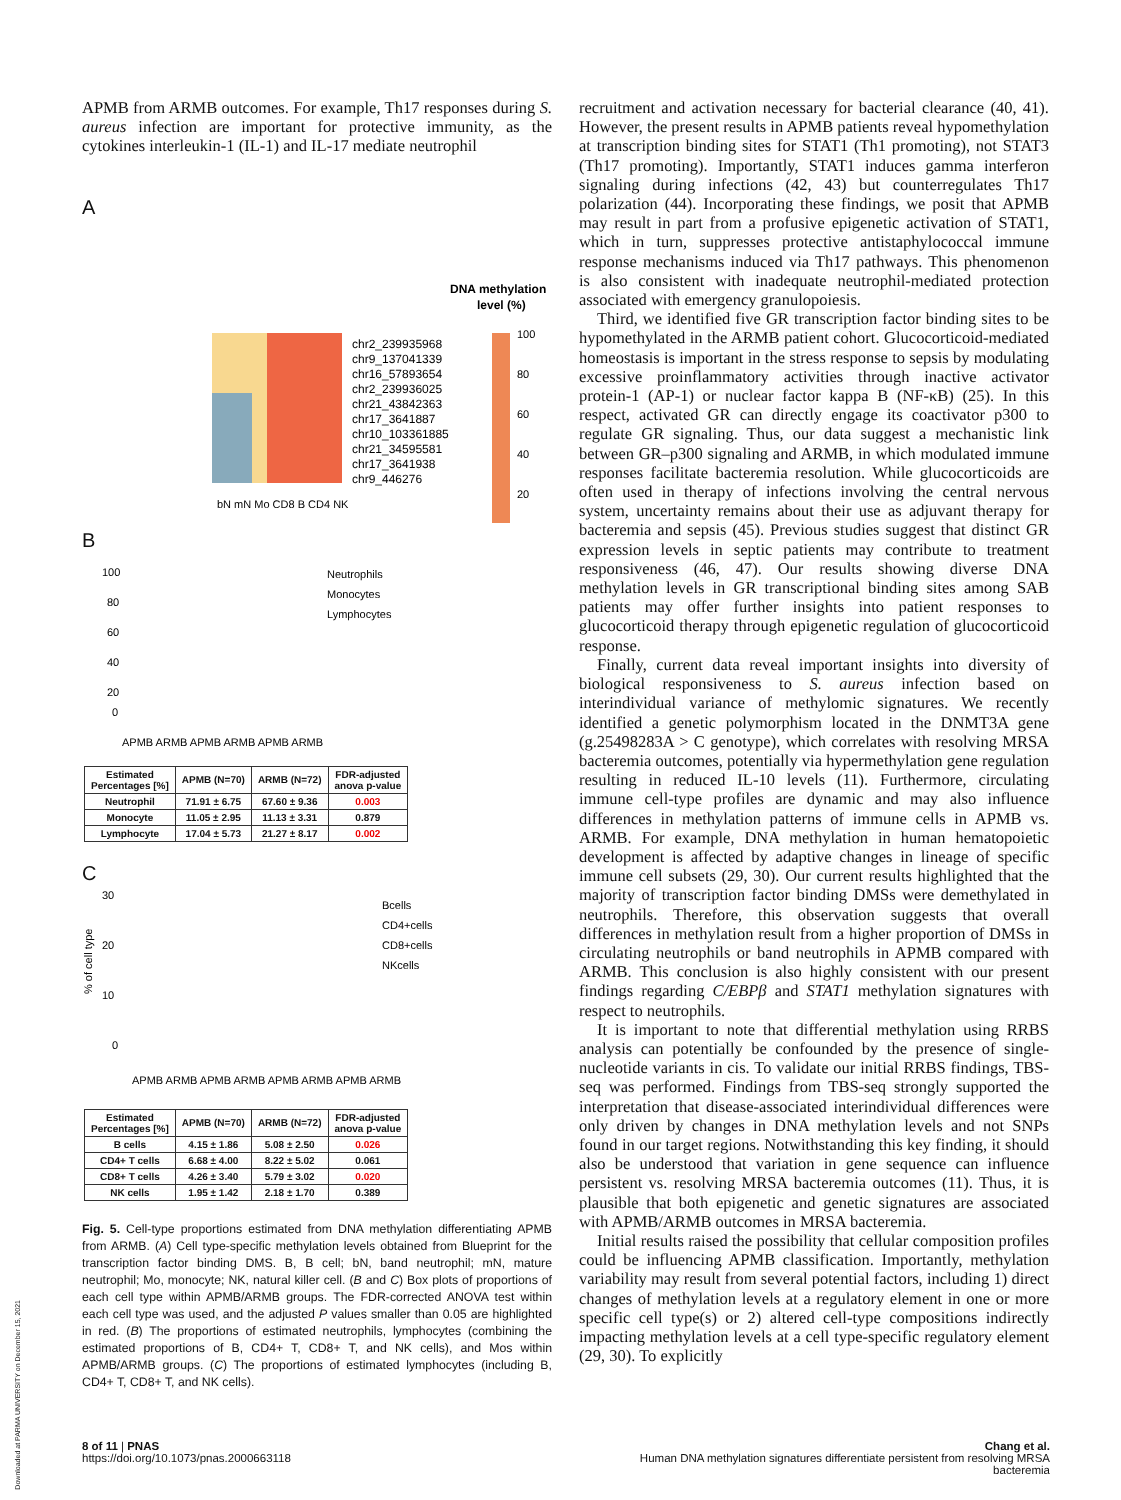APMB from ARMB outcomes. For example, Th17 responses during S. aureus infection are important for protective immunity, as the cytokines interleukin-1 (IL-1) and IL-17 mediate neutrophil
A
chr2_239935968
chr9_137041339
chr16_57893654
chr2_239936025
chr21_43842363
chr17_3641887
chr10_103361885
chr21_34595581
chr17_3641938
chr9_446276
DNA methylation
level (%)
100
80
60
40
20
bN mN Mo CD8 B CD4 NK
B
Neutrophils
Monocytes
Lymphocytes
100
80
60
40
20
0
APMB ARMB APMB ARMB APMB ARMB
| Estimated Percentages [%] | APMB (N=70) | ARMB (N=72) | FDR-adjusted anova p-value |
| --- | --- | --- | --- |
| Neutrophil | 71.91 ± 6.75 | 67.60 ± 9.36 | 0.003 |
| Monocyte | 11.05 ± 2.95 | 11.13 ± 3.31 | 0.879 |
| Lymphocyte | 17.04 ± 5.73 | 21.27 ± 8.17 | 0.002 |
C
Bcells
CD4+cells
CD8+cells
NKcells
30
20
10
0
% of cell type
APMB ARMB APMB ARMB APMB ARMB APMB ARMB
| Estimated Percentages [%] | APMB (N=70) | ARMB (N=72) | FDR-adjusted anova p-value |
| --- | --- | --- | --- |
| B cells | 4.15 ± 1.86 | 5.08 ± 2.50 | 0.026 |
| CD4+ T cells | 6.68 ± 4.00 | 8.22 ± 5.02 | 0.061 |
| CD8+ T cells | 4.26 ± 3.40 | 5.79 ± 3.02 | 0.020 |
| NK cells | 1.95 ± 1.42 | 2.18 ± 1.70 | 0.389 |
Fig. 5. Cell-type proportions estimated from DNA methylation differentiating APMB from ARMB. (A) Cell type-specific methylation levels obtained from Blueprint for the transcription factor binding DMS. B, B cell; bN, band neutrophil; mN, mature neutrophil; Mo, monocyte; NK, natural killer cell. (B and C) Box plots of proportions of each cell type within APMB/ARMB groups. The FDR-corrected ANOVA test within each cell type was used, and the adjusted P values smaller than 0.05 are highlighted in red. (B) The proportions of estimated neutrophils, lymphocytes (combining the estimated proportions of B, CD4+ T, CD8+ T, and NK cells), and Mos within APMB/ARMB groups. (C) The proportions of estimated lymphocytes (including B, CD4+ T, CD8+ T, and NK cells).
recruitment and activation necessary for bacterial clearance (40, 41). However, the present results in APMB patients reveal hypomethylation at transcription binding sites for STAT1 (Th1 promoting), not STAT3 (Th17 promoting). Importantly, STAT1 induces gamma interferon signaling during infections (42, 43) but counterregulates Th17 polarization (44). Incorporating these findings, we posit that APMB may result in part from a profusive epigenetic activation of STAT1, which in turn, suppresses protective antistaphylococcal immune response mechanisms induced via Th17 pathways. This phenomenon is also consistent with inadequate neutrophil-mediated protection associated with emergency granulopoiesis.
Third, we identified five GR transcription factor binding sites to be hypomethylated in the ARMB patient cohort. Glucocorticoid-mediated homeostasis is important in the stress response to sepsis by modulating excessive proinflammatory activities through inactive activator protein-1 (AP-1) or nuclear factor kappa B (NF-κB) (25). In this respect, activated GR can directly engage its coactivator p300 to regulate GR signaling. Thus, our data suggest a mechanistic link between GR–p300 signaling and ARMB, in which modulated immune responses facilitate bacteremia resolution. While glucocorticoids are often used in therapy of infections involving the central nervous system, uncertainty remains about their use as adjuvant therapy for bacteremia and sepsis (45). Previous studies suggest that distinct GR expression levels in septic patients may contribute to treatment responsiveness (46, 47). Our results showing diverse DNA methylation levels in GR transcriptional binding sites among SAB patients may offer further insights into patient responses to glucocorticoid therapy through epigenetic regulation of glucocorticoid response.
Finally, current data reveal important insights into diversity of biological responsiveness to S. aureus infection based on interindividual variance of methylomic signatures. We recently identified a genetic polymorphism located in the DNMT3A gene (g.25498283A > C genotype), which correlates with resolving MRSA bacteremia outcomes, potentially via hypermethylation gene regulation resulting in reduced IL-10 levels (11). Furthermore, circulating immune cell-type profiles are dynamic and may also influence differences in methylation patterns of immune cells in APMB vs. ARMB. For example, DNA methylation in human hematopoietic development is affected by adaptive changes in lineage of specific immune cell subsets (29, 30). Our current results highlighted that the majority of transcription factor binding DMSs were demethylated in neutrophils. Therefore, this observation suggests that overall differences in methylation result from a higher proportion of DMSs in circulating neutrophils or band neutrophils in APMB compared with ARMB. This conclusion is also highly consistent with our present findings regarding C/EBPβ and STAT1 methylation signatures with respect to neutrophils.
It is important to note that differential methylation using RRBS analysis can potentially be confounded by the presence of single-nucleotide variants in cis. To validate our initial RRBS findings, TBS-seq was performed. Findings from TBS-seq strongly supported the interpretation that disease-associated interindividual differences were only driven by changes in DNA methylation levels and not SNPs found in our target regions. Notwithstanding this key finding, it should also be understood that variation in gene sequence can influence persistent vs. resolving MRSA bacteremia outcomes (11). Thus, it is plausible that both epigenetic and genetic signatures are associated with APMB/ARMB outcomes in MRSA bacteremia.
Initial results raised the possibility that cellular composition profiles could be influencing APMB classification. Importantly, methylation variability may result from several potential factors, including 1) direct changes of methylation levels at a regulatory element in one or more specific cell type(s) or 2) altered cell-type compositions indirectly impacting methylation levels at a cell type-specific regulatory element (29, 30). To explicitly
8 of 11 | PNAS
https://doi.org/10.1073/pnas.2000663118
Chang et al.
Human DNA methylation signatures differentiate persistent from resolving MRSA
bacteremia
Downloaded at PARMA UNIVERSITY on December 15, 2021